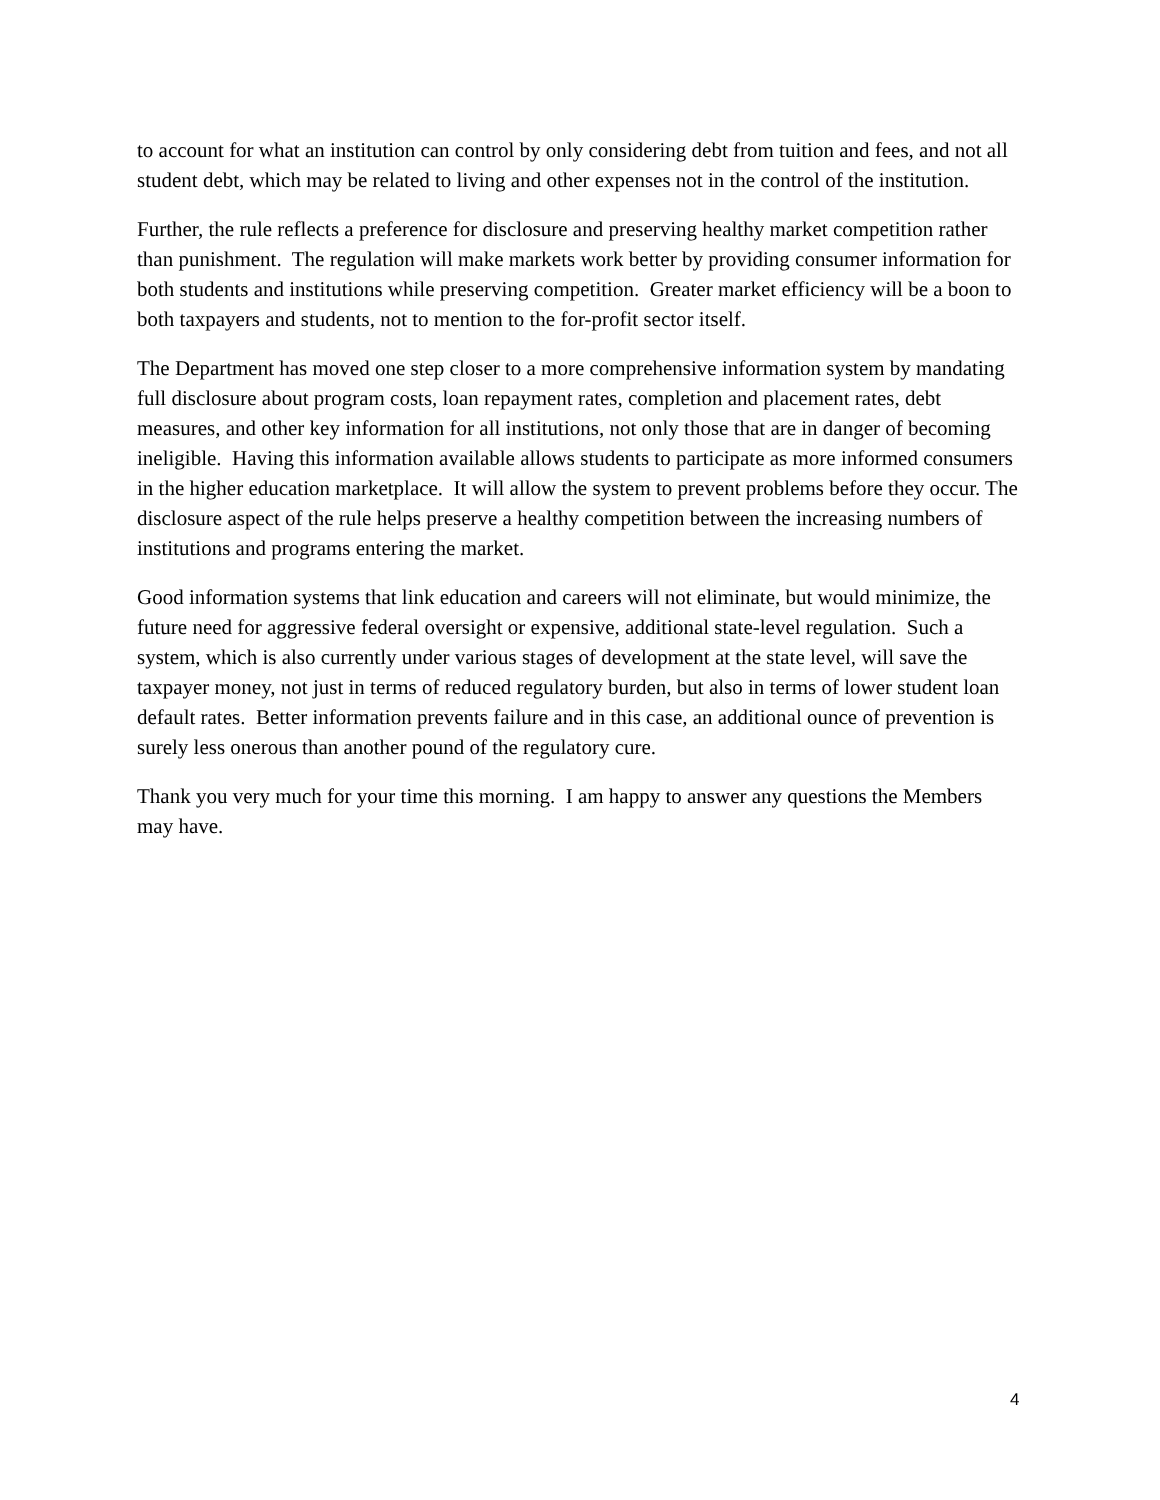to account for what an institution can control by only considering debt from tuition and fees, and not all student debt, which may be related to living and other expenses not in the control of the institution.
Further, the rule reflects a preference for disclosure and preserving healthy market competition rather than punishment. The regulation will make markets work better by providing consumer information for both students and institutions while preserving competition. Greater market efficiency will be a boon to both taxpayers and students, not to mention to the for-profit sector itself.
The Department has moved one step closer to a more comprehensive information system by mandating full disclosure about program costs, loan repayment rates, completion and placement rates, debt measures, and other key information for all institutions, not only those that are in danger of becoming ineligible. Having this information available allows students to participate as more informed consumers in the higher education marketplace. It will allow the system to prevent problems before they occur. The disclosure aspect of the rule helps preserve a healthy competition between the increasing numbers of institutions and programs entering the market.
Good information systems that link education and careers will not eliminate, but would minimize, the future need for aggressive federal oversight or expensive, additional state-level regulation. Such a system, which is also currently under various stages of development at the state level, will save the taxpayer money, not just in terms of reduced regulatory burden, but also in terms of lower student loan default rates. Better information prevents failure and in this case, an additional ounce of prevention is surely less onerous than another pound of the regulatory cure.
Thank you very much for your time this morning. I am happy to answer any questions the Members may have.
4